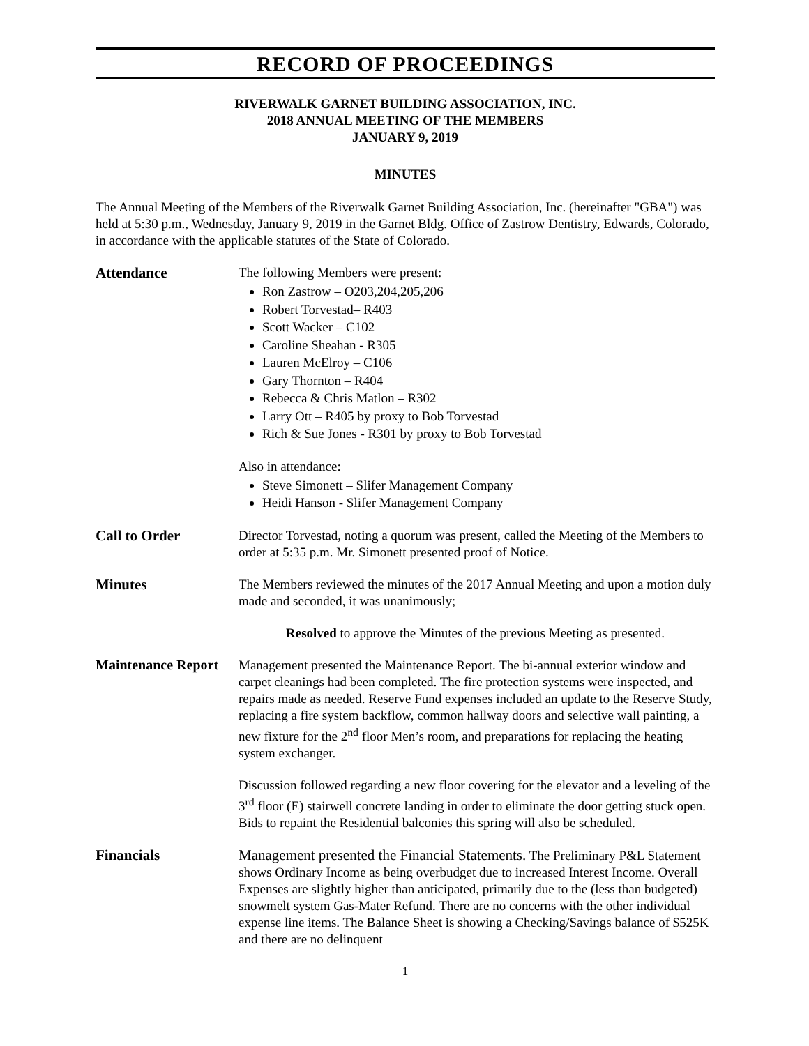RECORD OF PROCEEDINGS
RIVERWALK GARNET BUILDING ASSOCIATION, INC.
2018 ANNUAL MEETING OF THE MEMBERS
JANUARY 9, 2019
MINUTES
The Annual Meeting of the Members of the Riverwalk Garnet Building Association, Inc. (hereinafter "GBA") was held at 5:30 p.m., Wednesday, January 9, 2019 in the Garnet Bldg. Office of Zastrow Dentistry, Edwards, Colorado, in accordance with the applicable statutes of the State of Colorado.
Attendance
The following Members were present:
Ron Zastrow – O203,204,205,206
Robert Torvestad– R403
Scott Wacker – C102
Caroline Sheahan - R305
Lauren McElroy – C106
Gary Thornton – R404
Rebecca & Chris Matlon – R302
Larry Ott – R405 by proxy to Bob Torvestad
Rich & Sue Jones - R301 by proxy to Bob Torvestad
Also in attendance:
Steve Simonett – Slifer Management Company
Heidi Hanson - Slifer Management Company
Call to Order
Director Torvestad, noting a quorum was present, called the Meeting of the Members to order at 5:35 p.m. Mr. Simonett presented proof of Notice.
Minutes
The Members reviewed the minutes of the 2017 Annual Meeting and upon a motion duly made and seconded, it was unanimously;
Resolved to approve the Minutes of the previous Meeting as presented.
Maintenance Report
Management presented the Maintenance Report. The bi-annual exterior window and carpet cleanings had been completed. The fire protection systems were inspected, and repairs made as needed. Reserve Fund expenses included an update to the Reserve Study, replacing a fire system backflow, common hallway doors and selective wall painting, a new fixture for the 2<sup>nd</sup> floor Men’s room, and preparations for replacing the heating system exchanger.
Discussion followed regarding a new floor covering for the elevator and a leveling of the 3<sup>rd</sup> floor (E) stairwell concrete landing in order to eliminate the door getting stuck open. Bids to repaint the Residential balconies this spring will also be scheduled.
Financials
Management presented the Financial Statements. The Preliminary P&L Statement shows Ordinary Income as being overbudget due to increased Interest Income. Overall Expenses are slightly higher than anticipated, primarily due to the (less than budgeted) snowmelt system Gas-Mater Refund. There are no concerns with the other individual expense line items. The Balance Sheet is showing a Checking/Savings balance of $525K and there are no delinquent
1